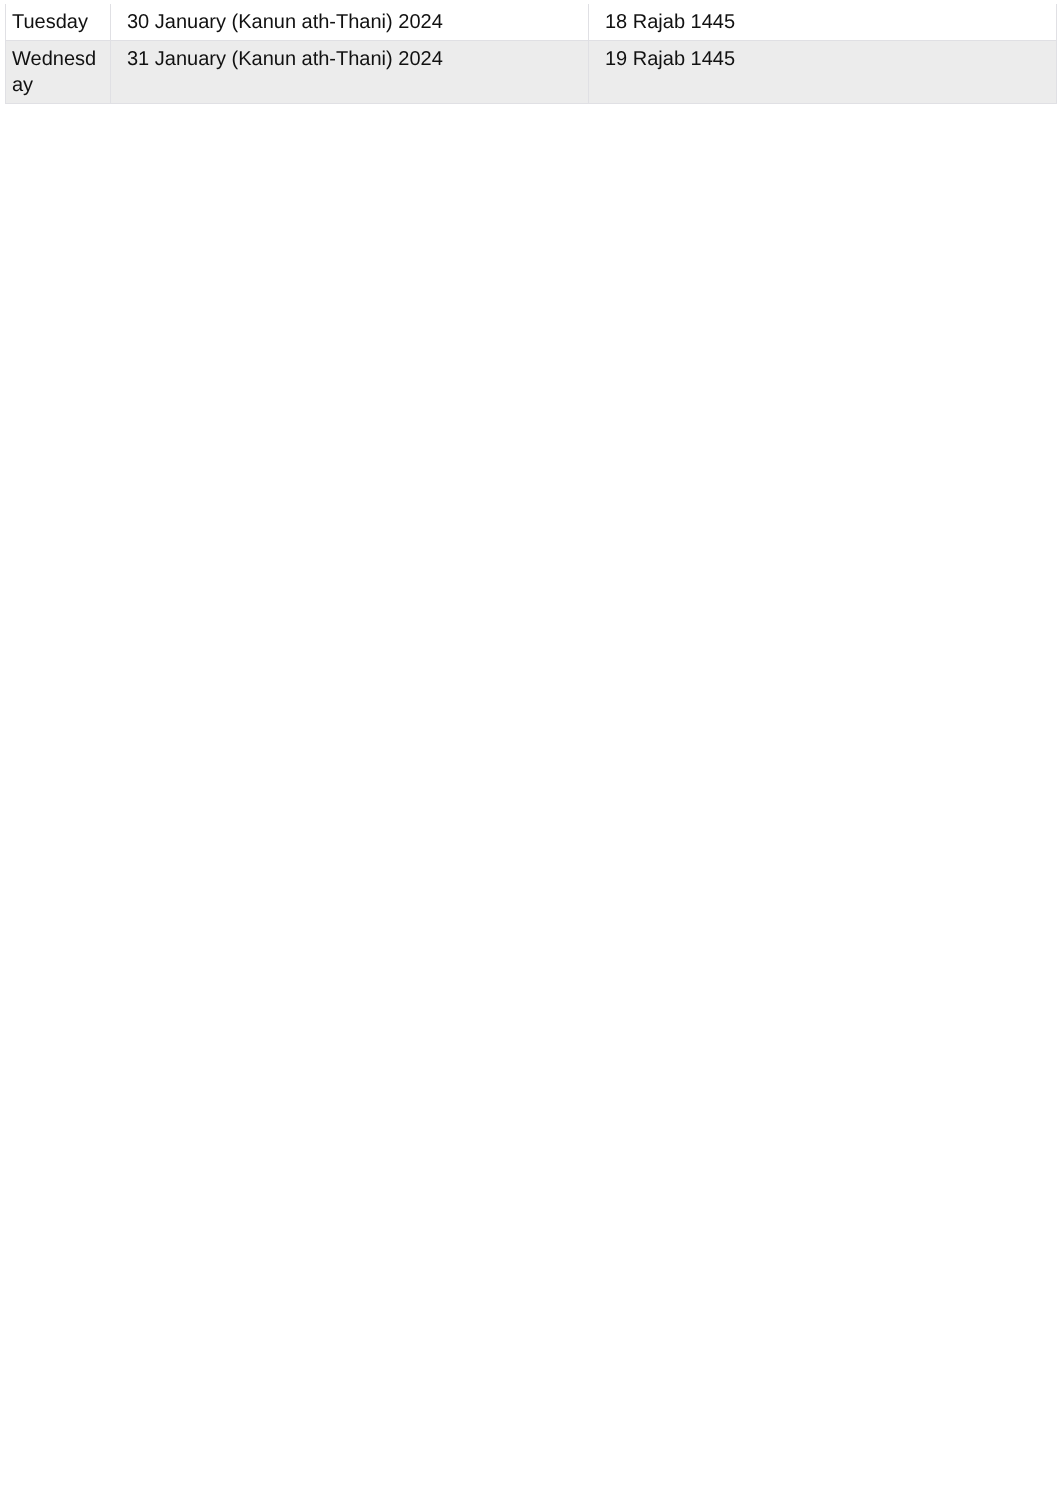| Tuesday | 30 January (Kanun ath-Thani) 2024 | 18 Rajab 1445 |
| Wednesd ay | 31 January (Kanun ath-Thani) 2024 | 19 Rajab 1445 |